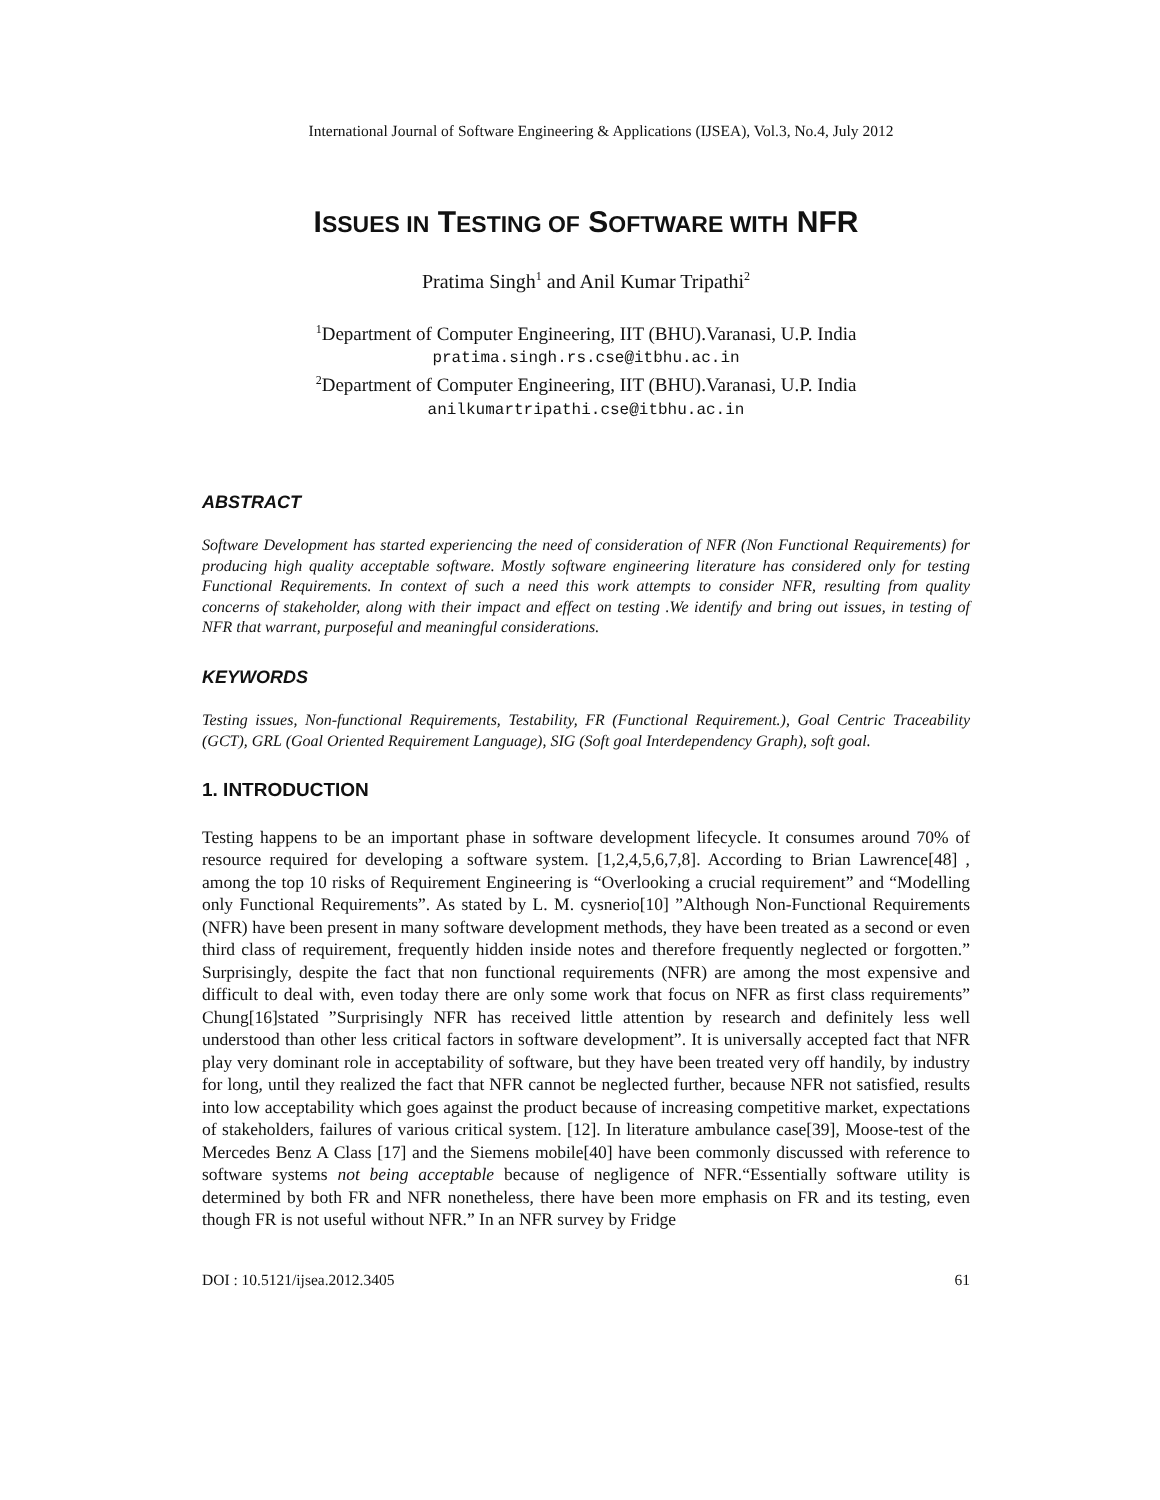International Journal of Software Engineering & Applications (IJSEA), Vol.3, No.4, July 2012
ISSUES IN TESTING OF SOFTWARE WITH NFR
Pratima Singh<sup>1</sup> and Anil Kumar Tripathi<sup>2</sup>
<sup>1</sup> Department of Computer Engineering, IIT (BHU).Varanasi, U.P. India
pratima.singh.rs.cse@itbhu.ac.in
<sup>2</sup> Department of Computer Engineering, IIT (BHU).Varanasi, U.P. India
anilkumartripathi.cse@itbhu.ac.in
ABSTRACT
Software Development has started experiencing the need of consideration of NFR (Non Functional Requirements) for producing high quality acceptable software. Mostly software engineering literature has considered only for testing Functional Requirements. In context of such a need this work attempts to consider NFR, resulting from quality concerns of stakeholder, along with their impact and effect on testing .We identify and bring out issues, in testing of NFR that warrant, purposeful and meaningful considerations.
KEYWORDS
Testing issues, Non-functional Requirements, Testability, FR (Functional Requirement.), Goal Centric Traceability (GCT), GRL (Goal Oriented Requirement Language), SIG (Soft goal Interdependency Graph), soft goal.
1. INTRODUCTION
Testing happens to be an important phase in software development lifecycle. It consumes around 70% of resource required for developing a software system. [1,2,4,5,6,7,8]. According to Brian Lawrence[48] , among the top 10 risks of Requirement Engineering is “Overlooking a crucial requirement” and “Modelling only Functional Requirements”. As stated by L. M. cysnerio[10] ”Although Non-Functional Requirements (NFR) have been present in many software development methods, they have been treated as a second or even third class of requirement, frequently hidden inside notes and therefore frequently neglected or forgotten.” Surprisingly, despite the fact that non functional requirements (NFR) are among the most expensive and difficult to deal with, even today there are only some work that focus on NFR as first class requirements” Chung[16]stated ”Surprisingly NFR has received little attention by research and definitely less well understood than other less critical factors in software development”. It is universally accepted fact that NFR play very dominant role in acceptability of software, but they have been treated very off handily, by industry for long, until they realized the fact that NFR cannot be neglected further, because NFR not satisfied, results into low acceptability which goes against the product because of increasing competitive market, expectations of stakeholders, failures of various critical system. [12]. In literature ambulance case[39], Moose-test of the Mercedes Benz A Class [17] and the Siemens mobile[40] have been commonly discussed with reference to software systems not being acceptable because of negligence of NFR.“Essentially software utility is determined by both FR and NFR nonetheless, there have been more emphasis on FR and its testing, even though FR is not useful without NFR.” In an NFR survey by Fridge
DOI : 10.5121/ijsea.2012.3405 61